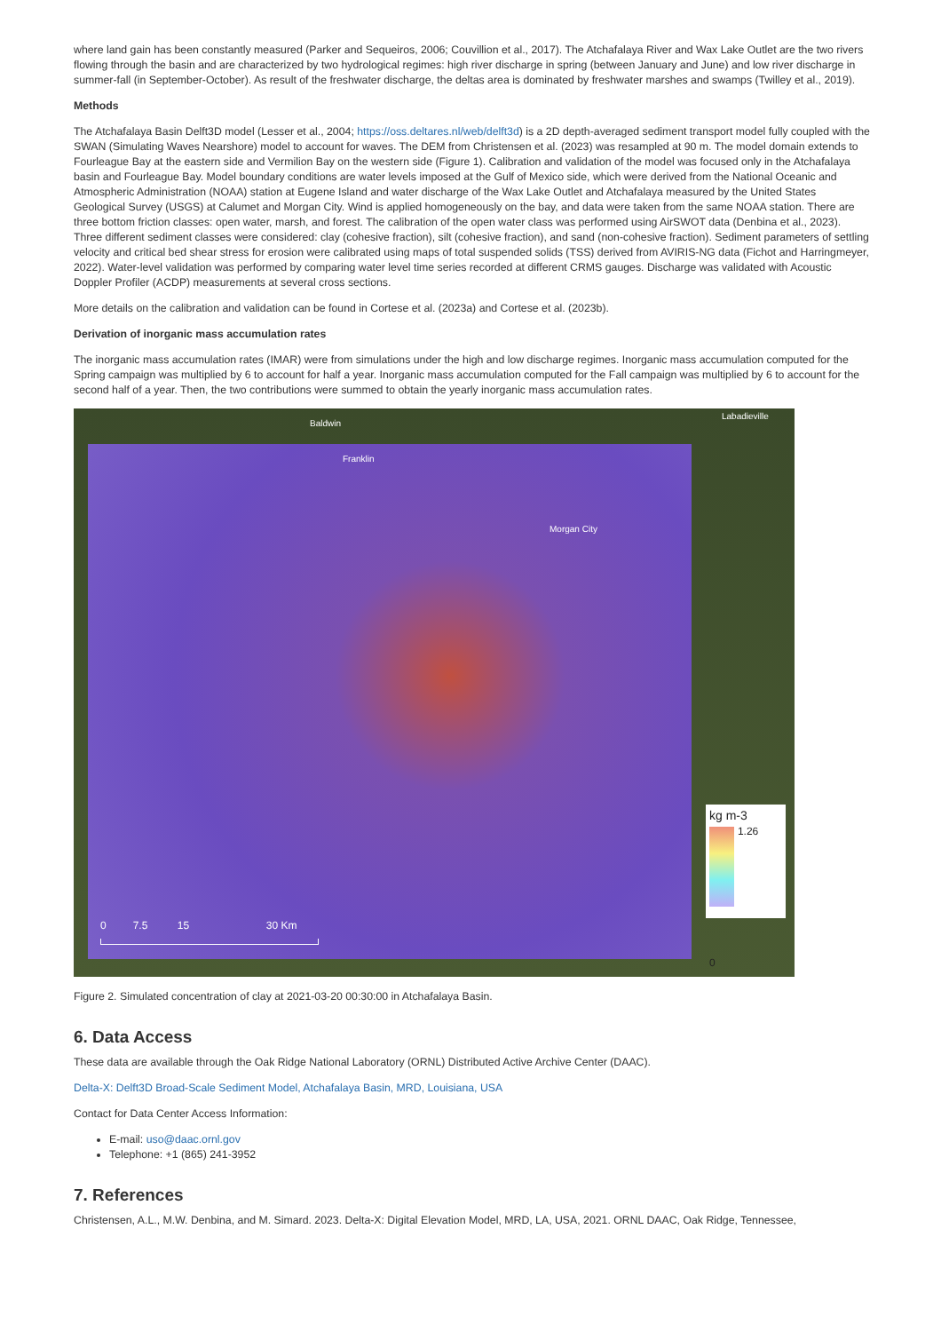where land gain has been constantly measured (Parker and Sequeiros, 2006; Couvillion et al., 2017). The Atchafalaya River and Wax Lake Outlet are the two rivers flowing through the basin and are characterized by two hydrological regimes: high river discharge in spring (between January and June) and low river discharge in summer-fall (in September-October). As result of the freshwater discharge, the deltas area is dominated by freshwater marshes and swamps (Twilley et al., 2019).
Methods
The Atchafalaya Basin Delft3D model (Lesser et al., 2004; https://oss.deltares.nl/web/delft3d) is a 2D depth-averaged sediment transport model fully coupled with the SWAN (Simulating Waves Nearshore) model to account for waves. The DEM from Christensen et al. (2023) was resampled at 90 m. The model domain extends to Fourleague Bay at the eastern side and Vermilion Bay on the western side (Figure 1). Calibration and validation of the model was focused only in the Atchafalaya basin and Fourleague Bay. Model boundary conditions are water levels imposed at the Gulf of Mexico side, which were derived from the National Oceanic and Atmospheric Administration (NOAA) station at Eugene Island and water discharge of the Wax Lake Outlet and Atchafalaya measured by the United States Geological Survey (USGS) at Calumet and Morgan City. Wind is applied homogeneously on the bay, and data were taken from the same NOAA station. There are three bottom friction classes: open water, marsh, and forest. The calibration of the open water class was performed using AirSWOT data (Denbina et al., 2023). Three different sediment classes were considered: clay (cohesive fraction), silt (cohesive fraction), and sand (non-cohesive fraction). Sediment parameters of settling velocity and critical bed shear stress for erosion were calibrated using maps of total suspended solids (TSS) derived from AVIRIS-NG data (Fichot and Harringmeyer, 2022). Water-level validation was performed by comparing water level time series recorded at different CRMS gauges. Discharge was validated with Acoustic Doppler Profiler (ACDP) measurements at several cross sections.
More details on the calibration and validation can be found in Cortese et al. (2023a) and Cortese et al. (2023b).
Derivation of inorganic mass accumulation rates
The inorganic mass accumulation rates (IMAR) were from simulations under the high and low discharge regimes. Inorganic mass accumulation computed for the Spring campaign was multiplied by 6 to account for half a year. Inorganic mass accumulation computed for the Fall campaign was multiplied by 6 to account for the second half of a year. Then, the two contributions were summed to obtain the yearly inorganic mass accumulation rates.
Baldwin
Franklin
Labadieville
Morgan City
kg m-3
1.26
0
0 7.5 15 30 Km
Figure 2. Simulated concentration of clay at 2021-03-20 00:30:00 in Atchafalaya Basin.
6. Data Access
These data are available through the Oak Ridge National Laboratory (ORNL) Distributed Active Archive Center (DAAC).
Delta-X: Delft3D Broad-Scale Sediment Model, Atchafalaya Basin, MRD, Louisiana, USA
Contact for Data Center Access Information:
E-mail: uso@daac.ornl.gov
Telephone: +1 (865) 241-3952
7. References
Christensen, A.L., M.W. Denbina, and M. Simard. 2023. Delta-X: Digital Elevation Model, MRD, LA, USA, 2021. ORNL DAAC, Oak Ridge, Tennessee,